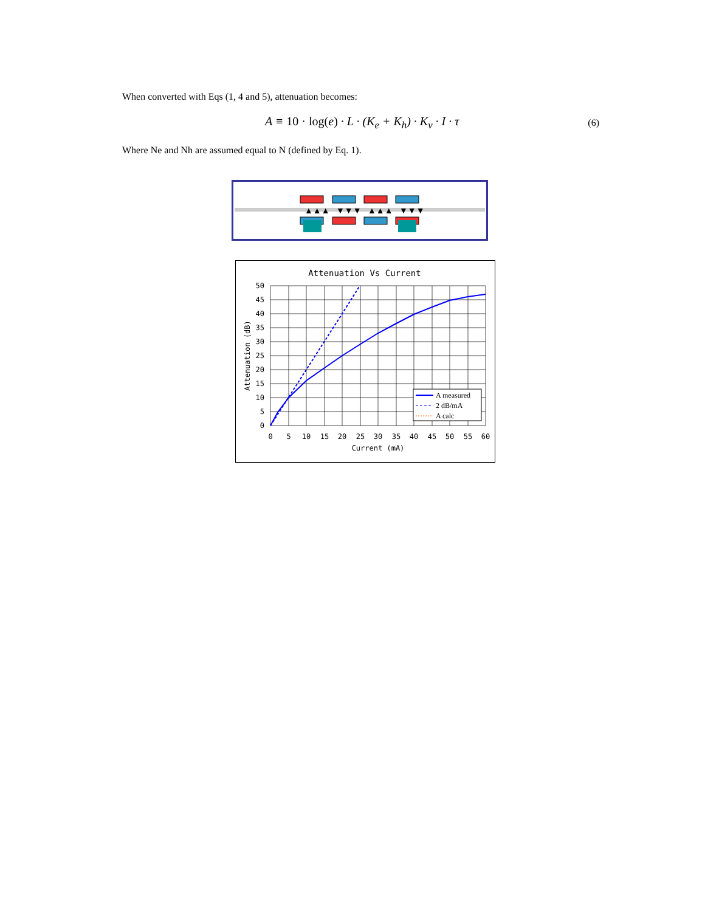When converted with Eqs (1, 4 and 5), attenuation becomes:
A ≡ 10 · log(e) · L · (K<sub>e</sub> + K<sub>h</sub>) · K<sub>v</sub> · I · τ (6)
Where Ne and Nh are assumed equal to N (defined by Eq. 1).
▲▲▲
▼▼▼
▲▲▲
▼▼▼
Attenuation Vs Current
50
45
40
35
30
25
20
15
10
5
0
0
5
10
15
20
25
30
35
40
45
50
55
60
Current (mA)
Attenuation (dB)
A measured
2 dB/mA
A calc